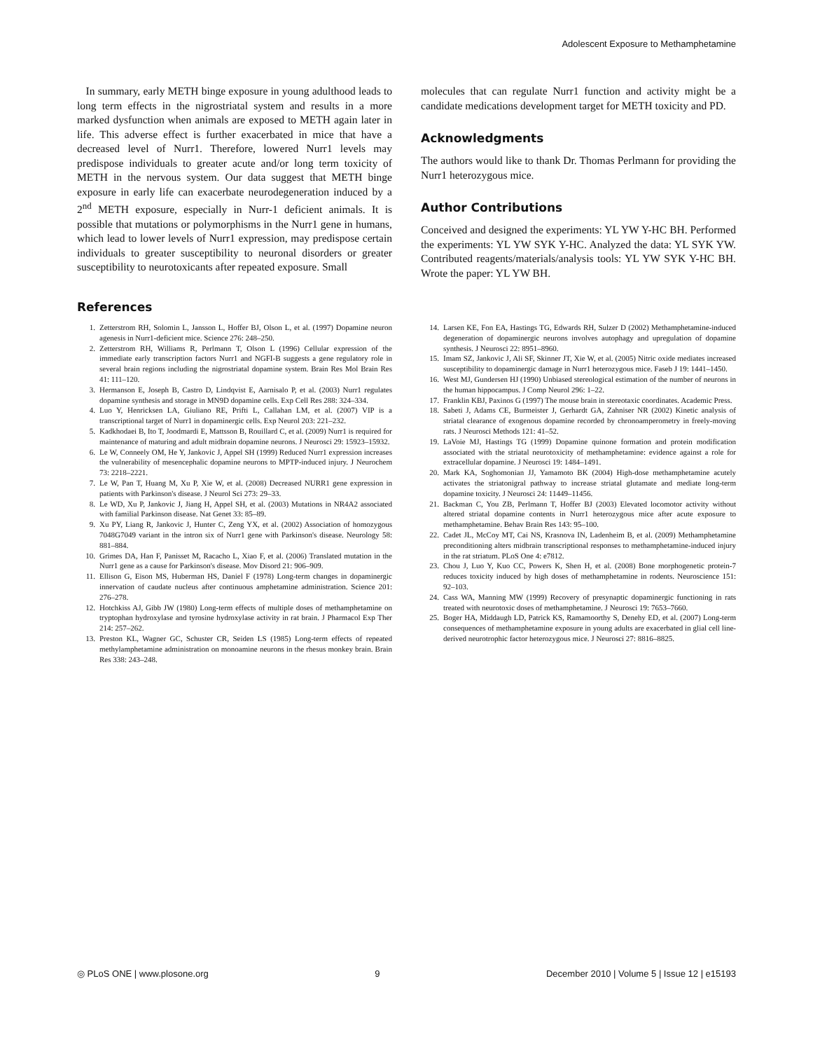Adolescent Exposure to Methamphetamine
In summary, early METH binge exposure in young adulthood leads to long term effects in the nigrostriatal system and results in a more marked dysfunction when animals are exposed to METH again later in life. This adverse effect is further exacerbated in mice that have a decreased level of Nurr1. Therefore, lowered Nurr1 levels may predispose individuals to greater acute and/or long term toxicity of METH in the nervous system. Our data suggest that METH binge exposure in early life can exacerbate neurodegeneration induced by a 2<sup>nd</sup> METH exposure, especially in Nurr-1 deficient animals. It is possible that mutations or polymorphisms in the Nurr1 gene in humans, which lead to lower levels of Nurr1 expression, may predispose certain individuals to greater susceptibility to neuronal disorders or greater susceptibility to neurotoxicants after repeated exposure. Small
molecules that can regulate Nurr1 function and activity might be a candidate medications development target for METH toxicity and PD.
Acknowledgments
The authors would like to thank Dr. Thomas Perlmann for providing the Nurr1 heterozygous mice.
Author Contributions
Conceived and designed the experiments: YL YW Y-HC BH. Performed the experiments: YL YW SYK Y-HC. Analyzed the data: YL SYK YW. Contributed reagents/materials/analysis tools: YL YW SYK Y-HC BH. Wrote the paper: YL YW BH.
References
1. Zetterstrom RH, Solomin L, Jansson L, Hoffer BJ, Olson L, et al. (1997) Dopamine neuron agenesis in Nurr1-deficient mice. Science 276: 248–250.
2. Zetterstrom RH, Williams R, Perlmann T, Olson L (1996) Cellular expression of the immediate early transcription factors Nurr1 and NGFI-B suggests a gene regulatory role in several brain regions including the nigrostriatal dopamine system. Brain Res Mol Brain Res 41: 111–120.
3. Hermanson E, Joseph B, Castro D, Lindqvist E, Aarnisalo P, et al. (2003) Nurr1 regulates dopamine synthesis and storage in MN9D dopamine cells. Exp Cell Res 288: 324–334.
4. Luo Y, Henricksen LA, Giuliano RE, Prifti L, Callahan LM, et al. (2007) VIP is a transcriptional target of Nurr1 in dopaminergic cells. Exp Neurol 203: 221–232.
5. Kadkhodaei B, Ito T, Joodmardi E, Mattsson B, Rouillard C, et al. (2009) Nurr1 is required for maintenance of maturing and adult midbrain dopamine neurons. J Neurosci 29: 15923–15932.
6. Le W, Conneely OM, He Y, Jankovic J, Appel SH (1999) Reduced Nurr1 expression increases the vulnerability of mesencephalic dopamine neurons to MPTP-induced injury. J Neurochem 73: 2218–2221.
7. Le W, Pan T, Huang M, Xu P, Xie W, et al. (2008) Decreased NURR1 gene expression in patients with Parkinson's disease. J Neurol Sci 273: 29–33.
8. Le WD, Xu P, Jankovic J, Jiang H, Appel SH, et al. (2003) Mutations in NR4A2 associated with familial Parkinson disease. Nat Genet 33: 85–89.
9. Xu PY, Liang R, Jankovic J, Hunter C, Zeng YX, et al. (2002) Association of homozygous 7048G7049 variant in the intron six of Nurr1 gene with Parkinson's disease. Neurology 58: 881–884.
10. Grimes DA, Han F, Panisset M, Racacho L, Xiao F, et al. (2006) Translated mutation in the Nurr1 gene as a cause for Parkinson's disease. Mov Disord 21: 906–909.
11. Ellison G, Eison MS, Huberman HS, Daniel F (1978) Long-term changes in dopaminergic innervation of caudate nucleus after continuous amphetamine administration. Science 201: 276–278.
12. Hotchkiss AJ, Gibb JW (1980) Long-term effects of multiple doses of methamphetamine on tryptophan hydroxylase and tyrosine hydroxylase activity in rat brain. J Pharmacol Exp Ther 214: 257–262.
13. Preston KL, Wagner GC, Schuster CR, Seiden LS (1985) Long-term effects of repeated methylamphetamine administration on monoamine neurons in the rhesus monkey brain. Brain Res 338: 243–248.
14. Larsen KE, Fon EA, Hastings TG, Edwards RH, Sulzer D (2002) Methamphetamine-induced degeneration of dopaminergic neurons involves autophagy and upregulation of dopamine synthesis. J Neurosci 22: 8951–8960.
15. Imam SZ, Jankovic J, Ali SF, Skinner JT, Xie W, et al. (2005) Nitric oxide mediates increased susceptibility to dopaminergic damage in Nurr1 heterozygous mice. Faseb J 19: 1441–1450.
16. West MJ, Gundersen HJ (1990) Unbiased stereological estimation of the number of neurons in the human hippocampus. J Comp Neurol 296: 1–22.
17. Franklin KBJ, Paxinos G (1997) The mouse brain in stereotaxic coordinates. Academic Press.
18. Sabeti J, Adams CE, Burmeister J, Gerhardt GA, Zahniser NR (2002) Kinetic analysis of striatal clearance of exogenous dopamine recorded by chronoamperometry in freely-moving rats. J Neurosci Methods 121: 41–52.
19. LaVoie MJ, Hastings TG (1999) Dopamine quinone formation and protein modification associated with the striatal neurotoxicity of methamphetamine: evidence against a role for extracellular dopamine. J Neurosci 19: 1484–1491.
20. Mark KA, Soghomonian JJ, Yamamoto BK (2004) High-dose methamphetamine acutely activates the striatonigral pathway to increase striatal glutamate and mediate long-term dopamine toxicity. J Neurosci 24: 11449–11456.
21. Backman C, You ZB, Perlmann T, Hoffer BJ (2003) Elevated locomotor activity without altered striatal dopamine contents in Nurr1 heterozygous mice after acute exposure to methamphetamine. Behav Brain Res 143: 95–100.
22. Cadet JL, McCoy MT, Cai NS, Krasnova IN, Ladenheim B, et al. (2009) Methamphetamine preconditioning alters midbrain transcriptional responses to methamphetamine-induced injury in the rat striatum. PLoS One 4: e7812.
23. Chou J, Luo Y, Kuo CC, Powers K, Shen H, et al. (2008) Bone morphogenetic protein-7 reduces toxicity induced by high doses of methamphetamine in rodents. Neuroscience 151: 92–103.
24. Cass WA, Manning MW (1999) Recovery of presynaptic dopaminergic functioning in rats treated with neurotoxic doses of methamphetamine. J Neurosci 19: 7653–7660.
25. Boger HA, Middaugh LD, Patrick KS, Ramamoorthy S, Denehy ED, et al. (2007) Long-term consequences of methamphetamine exposure in young adults are exacerbated in glial cell line-derived neurotrophic factor heterozygous mice. J Neurosci 27: 8816–8825.
◎ PLoS ONE | www.plosone.org 9 December 2010 | Volume 5 | Issue 12 | e15193